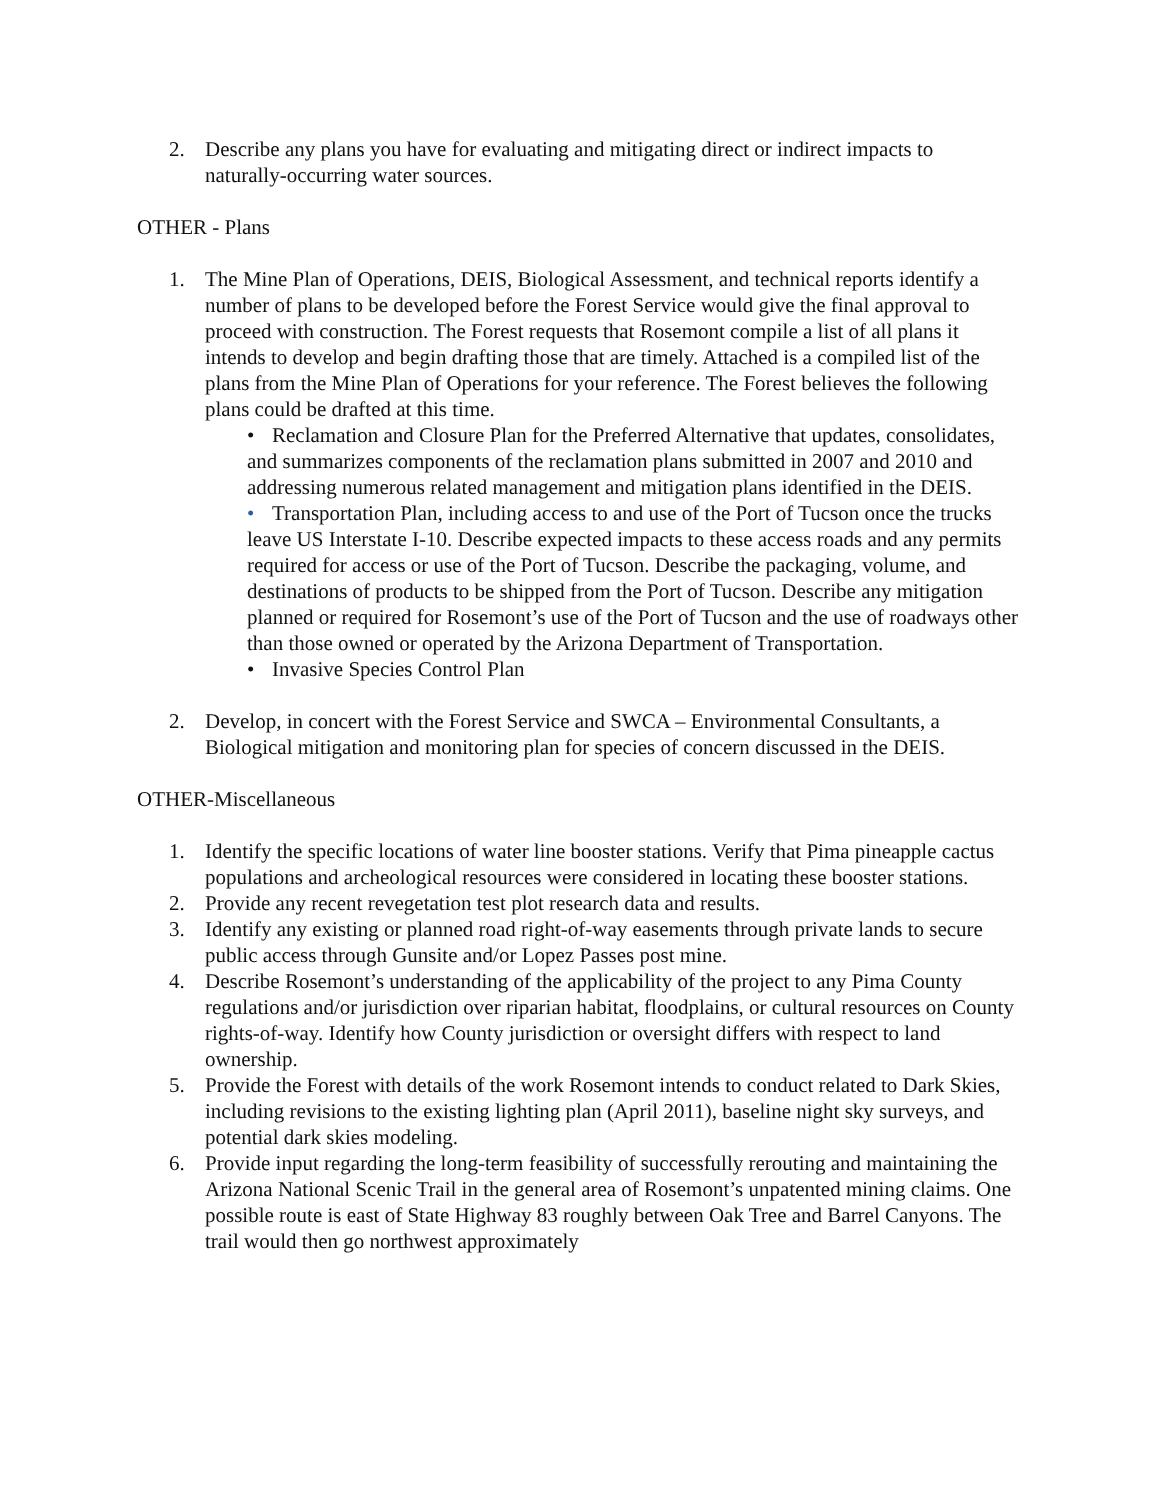2. Describe any plans you have for evaluating and mitigating direct or indirect impacts to naturally-occurring water sources.
OTHER - Plans
1. The Mine Plan of Operations, DEIS, Biological Assessment, and technical reports identify a number of plans to be developed before the Forest Service would give the final approval to proceed with construction. The Forest requests that Rosemont compile a list of all plans it intends to develop and begin drafting those that are timely. Attached is a compiled list of the plans from the Mine Plan of Operations for your reference. The Forest believes the following plans could be drafted at this time.
• Reclamation and Closure Plan for the Preferred Alternative that updates, consolidates, and summarizes components of the reclamation plans submitted in 2007 and 2010 and addressing numerous related management and mitigation plans identified in the DEIS.
• Transportation Plan, including access to and use of the Port of Tucson once the trucks leave US Interstate I-10. Describe expected impacts to these access roads and any permits required for access or use of the Port of Tucson. Describe the packaging, volume, and destinations of products to be shipped from the Port of Tucson. Describe any mitigation planned or required for Rosemont’s use of the Port of Tucson and the use of roadways other than those owned or operated by the Arizona Department of Transportation.
• Invasive Species Control Plan
2. Develop, in concert with the Forest Service and SWCA – Environmental Consultants, a Biological mitigation and monitoring plan for species of concern discussed in the DEIS.
OTHER-Miscellaneous
1. Identify the specific locations of water line booster stations. Verify that Pima pineapple cactus populations and archeological resources were considered in locating these booster stations.
2. Provide any recent revegetation test plot research data and results.
3. Identify any existing or planned road right-of-way easements through private lands to secure public access through Gunsite and/or Lopez Passes post mine.
4. Describe Rosemont’s understanding of the applicability of the project to any Pima County regulations and/or jurisdiction over riparian habitat, floodplains, or cultural resources on County rights-of-way. Identify how County jurisdiction or oversight differs with respect to land ownership.
5. Provide the Forest with details of the work Rosemont intends to conduct related to Dark Skies, including revisions to the existing lighting plan (April 2011), baseline night sky surveys, and potential dark skies modeling.
6. Provide input regarding the long-term feasibility of successfully rerouting and maintaining the Arizona National Scenic Trail in the general area of Rosemont’s unpatented mining claims. One possible route is east of State Highway 83 roughly between Oak Tree and Barrel Canyons. The trail would then go northwest approximately